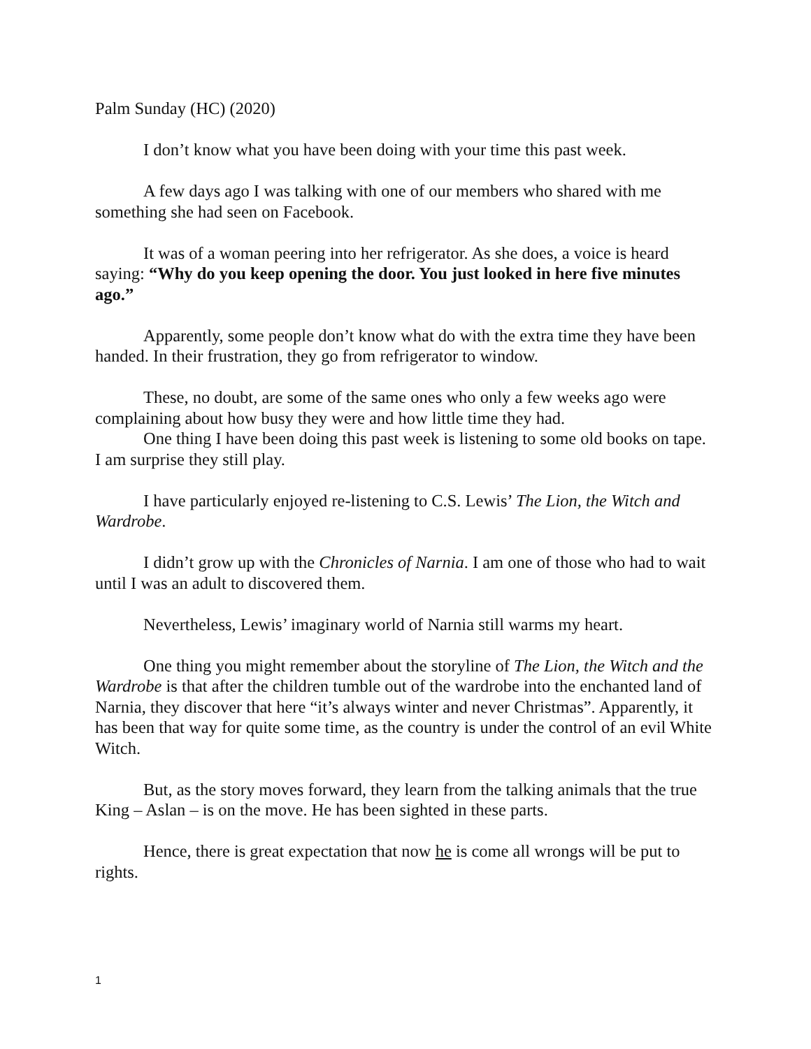Palm Sunday (HC) (2020)
I don’t know what you have been doing with your time this past week.
A few days ago I was talking with one of our members who shared with me something she had seen on Facebook.
It was of a woman peering into her refrigerator. As she does, a voice is heard saying: “Why do you keep opening the door. You just looked in here five minutes ago.”
Apparently, some people don’t know what do with the extra time they have been handed. In their frustration, they go from refrigerator to window.
These, no doubt, are some of the same ones who only a few weeks ago were complaining about how busy they were and how little time they had.
One thing I have been doing this past week is listening to some old books on tape. I am surprise they still play.
I have particularly enjoyed re-listening to C.S. Lewis’ The Lion, the Witch and Wardrobe.
I didn’t grow up with the Chronicles of Narnia. I am one of those who had to wait until I was an adult to discovered them.
Nevertheless, Lewis’ imaginary world of Narnia still warms my heart.
One thing you might remember about the storyline of The Lion, the Witch and the Wardrobe is that after the children tumble out of the wardrobe into the enchanted land of Narnia, they discover that here “it’s always winter and never Christmas”. Apparently, it has been that way for quite some time, as the country is under the control of an evil White Witch.
But, as the story moves forward, they learn from the talking animals that the true King – Aslan – is on the move. He has been sighted in these parts.
Hence, there is great expectation that now he is come all wrongs will be put to rights.
1